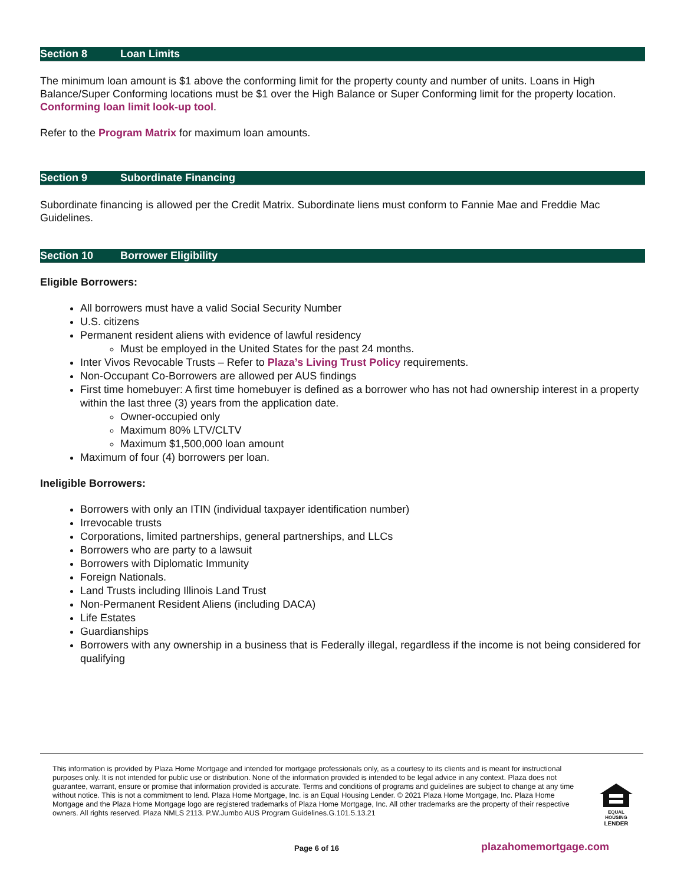Section 8 Loan Limits
The minimum loan amount is $1 above the conforming limit for the property county and number of units. Loans in High Balance/Super Conforming locations must be $1 over the High Balance or Super Conforming limit for the property location. Conforming loan limit look-up tool.
Refer to the Program Matrix for maximum loan amounts.
Section 9 Subordinate Financing
Subordinate financing is allowed per the Credit Matrix. Subordinate liens must conform to Fannie Mae and Freddie Mac Guidelines.
Section 10 Borrower Eligibility
Eligible Borrowers:
All borrowers must have a valid Social Security Number
U.S. citizens
Permanent resident aliens with evidence of lawful residency
Must be employed in the United States for the past 24 months.
Inter Vivos Revocable Trusts – Refer to Plaza’s Living Trust Policy requirements.
Non-Occupant Co-Borrowers are allowed per AUS findings
First time homebuyer: A first time homebuyer is defined as a borrower who has not had ownership interest in a property within the last three (3) years from the application date.
Owner-occupied only
Maximum 80% LTV/CLTV
Maximum $1,500,000 loan amount
Maximum of four (4) borrowers per loan.
Ineligible Borrowers:
Borrowers with only an ITIN (individual taxpayer identification number)
Irrevocable trusts
Corporations, limited partnerships, general partnerships, and LLCs
Borrowers who are party to a lawsuit
Borrowers with Diplomatic Immunity
Foreign Nationals.
Land Trusts including Illinois Land Trust
Non-Permanent Resident Aliens (including DACA)
Life Estates
Guardianships
Borrowers with any ownership in a business that is Federally illegal, regardless if the income is not being considered for qualifying
This information is provided by Plaza Home Mortgage and intended for mortgage professionals only, as a courtesy to its clients and is meant for instructional purposes only. It is not intended for public use or distribution. None of the information provided is intended to be legal advice in any context. Plaza does not guarantee, warrant, ensure or promise that information provided is accurate. Terms and conditions of programs and guidelines are subject to change at any time without notice. This is not a commitment to lend. Plaza Home Mortgage, Inc. is an Equal Housing Lender. © 2021 Plaza Home Mortgage, Inc. Plaza Home Mortgage and the Plaza Home Mortgage logo are registered trademarks of Plaza Home Mortgage, Inc. All other trademarks are the property of their respective owners. All rights reserved. Plaza NMLS 2113. P.W.Jumbo AUS Program Guidelines.G.101.5.13.21
EQUAL HOUSING
LENDER
Page 6 of 16 plazahomemortgage.com